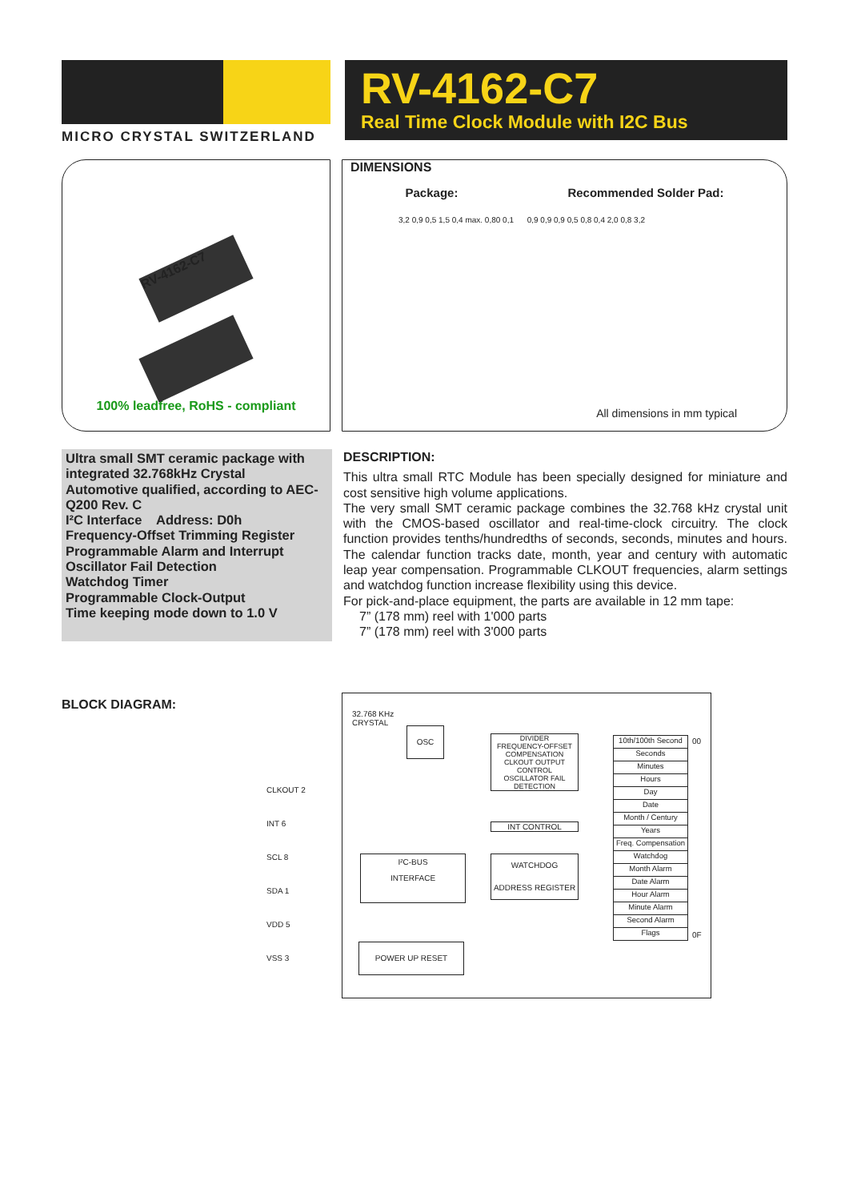MICRO CRYSTAL SWITZERLAND
RV-4162-C7
Real Time Clock Module with I2C Bus
RV-4162-C7
100% leadfree, RoHS - compliant
DIMENSIONS
Package: Recommended Solder Pad:
3,2 0,9 0,5 1,5 0,4 max. 0,80 0,1 0,9 0,9 0,9 0,5 0,8 0,4 2,0 0,8 3,2
All dimensions in mm typical
Ultra small SMT ceramic package with integrated 32.768kHz Crystal
Automotive qualified, according to AEC-Q200 Rev. C
I²C Interface Address: D0h
Frequency-Offset Trimming Register
Programmable Alarm and Interrupt
Oscillator Fail Detection
Watchdog Timer
Programmable Clock-Output
Time keeping mode down to 1.0 V
DESCRIPTION:
This ultra small RTC Module has been specially designed for miniature and cost sensitive high volume applications.
The very small SMT ceramic package combines the 32.768 kHz crystal unit with the CMOS-based oscillator and real-time-clock circuitry. The clock function provides tenths/hundredths of seconds, seconds, minutes and hours. The calendar function tracks date, month, year and century with automatic leap year compensation. Programmable CLKOUT frequencies, alarm settings and watchdog function increase flexibility using this device.
For pick-and-place equipment, the parts are available in 12 mm tape:
7” (178 mm) reel with 1'000 parts
7” (178 mm) reel with 3'000 parts
BLOCK DIAGRAM:
32.768 KHz
CRYSTAL
OSC
DIVIDER
FREQUENCY-OFFSET COMPENSATION
CLKOUT OUTPUT CONTROL
OSCILLATOR FAIL DETECTION
INT CONTROL
I²C-BUS
INTERFACE
WATCHDOG
ADDRESS REGISTER
POWER UP RESET
CLKOUT 2
INT 6
SCL 8
SDA 1
VDD 5
VSS 3
10th/100th Second
Seconds
Minutes
Hours
Day
Date
Month / Century
Years
Freq. Compensation
Watchdog
Month Alarm
Date Alarm
Hour Alarm
Minute Alarm
Second Alarm
Flags
00
0F